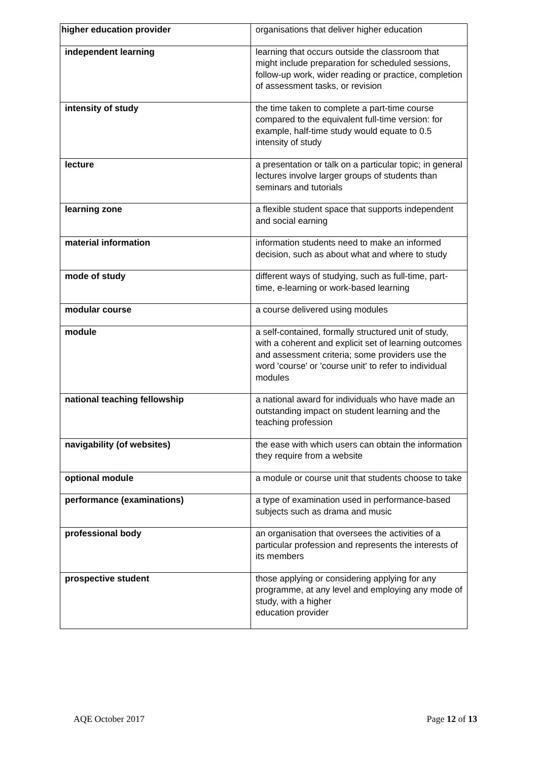| higher education provider | organisations that deliver higher education |
| independent learning | learning that occurs outside the classroom that might include preparation for scheduled sessions, follow-up work, wider reading or practice, completion of assessment tasks, or revision |
| intensity of study | the time taken to complete a part-time course compared to the equivalent full-time version: for example, half-time study would equate to 0.5 intensity of study |
| lecture | a presentation or talk on a particular topic; in general lectures involve larger groups of students than seminars and tutorials |
| learning zone | a flexible student space that supports independent and social earning |
| material information | information students need to make an informed decision, such as about what and where to study |
| mode of study | different ways of studying, such as full-time, part-time, e-learning or work-based learning |
| modular course | a course delivered using modules |
| module | a self-contained, formally structured unit of study, with a coherent and explicit set of learning outcomes and assessment criteria; some providers use the word 'course' or 'course unit' to refer to individual modules |
| national teaching fellowship | a national award for individuals who have made an outstanding impact on student learning and the teaching profession |
| navigability (of websites) | the ease with which users can obtain the information they require from a website |
| optional module | a module or course unit that students choose to take |
| performance (examinations) | a type of examination used in performance-based subjects such as drama and music |
| professional body | an organisation that oversees the activities of a particular profession and represents the interests of its members |
| prospective student | those applying or considering applying for any programme, at any level and employing any mode of study, with a higher education provider |
AQE October 2017 Page 12 of 13